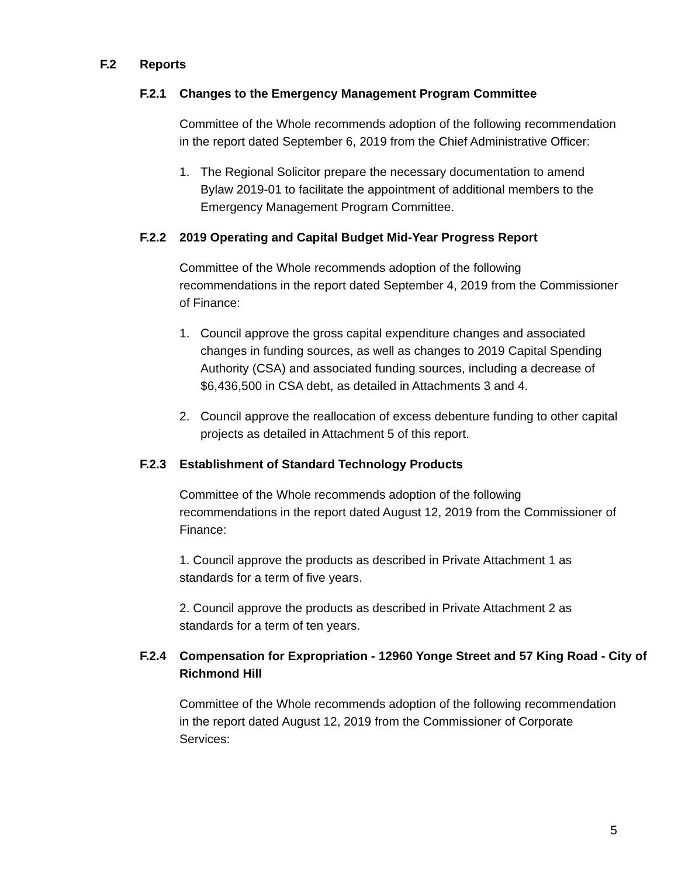F.2 Reports
F.2.1 Changes to the Emergency Management Program Committee
Committee of the Whole recommends adoption of the following recommendation in the report dated September 6, 2019 from the Chief Administrative Officer:
1. The Regional Solicitor prepare the necessary documentation to amend Bylaw 2019-01 to facilitate the appointment of additional members to the Emergency Management Program Committee.
F.2.2 2019 Operating and Capital Budget Mid-Year Progress Report
Committee of the Whole recommends adoption of the following recommendations in the report dated September 4, 2019 from the Commissioner of Finance:
1. Council approve the gross capital expenditure changes and associated changes in funding sources, as well as changes to 2019 Capital Spending Authority (CSA) and associated funding sources, including a decrease of $6,436,500 in CSA debt, as detailed in Attachments 3 and 4.
2. Council approve the reallocation of excess debenture funding to other capital projects as detailed in Attachment 5 of this report.
F.2.3 Establishment of Standard Technology Products
Committee of the Whole recommends adoption of the following recommendations in the report dated August 12, 2019 from the Commissioner of Finance:
1. Council approve the products as described in Private Attachment 1 as standards for a term of five years.
2. Council approve the products as described in Private Attachment 2 as standards for a term of ten years.
F.2.4 Compensation for Expropriation - 12960 Yonge Street and 57 King Road - City of Richmond Hill
Committee of the Whole recommends adoption of the following recommendation in the report dated August 12, 2019 from the Commissioner of Corporate Services:
5